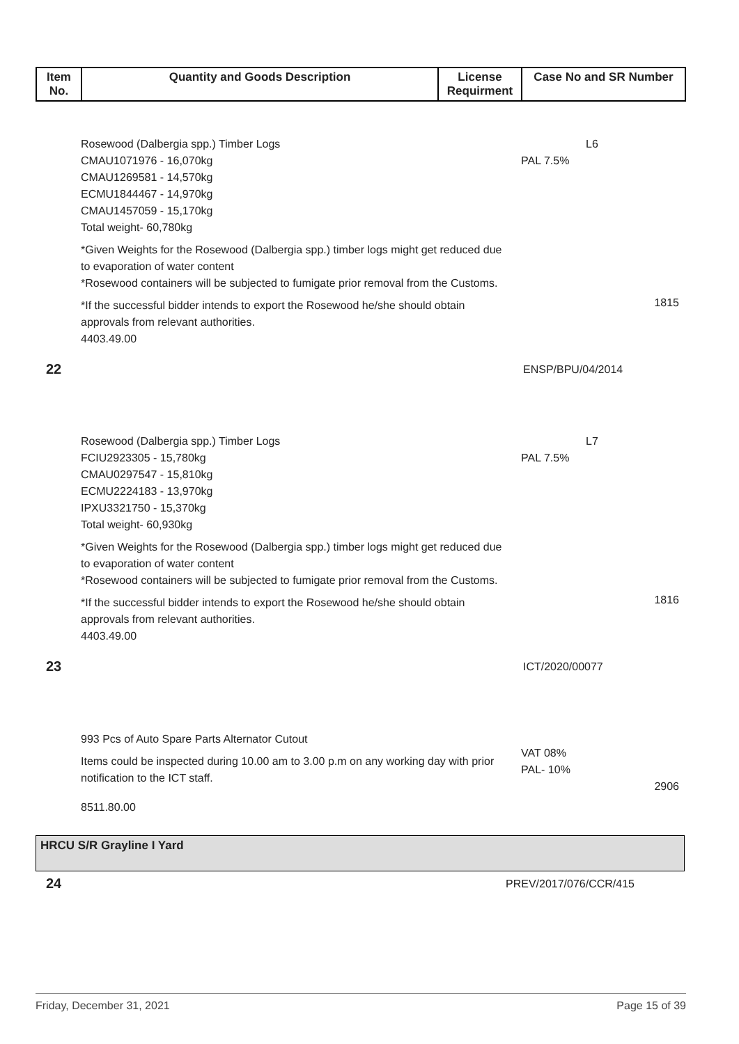| Item No. | Quantity and Goods Description | License Requirment | Case No and SR Number |
| --- | --- | --- | --- |
Rosewood (Dalbergia spp.) Timber Logs
CMAU1071976 - 16,070kg
CMAU1269581 - 14,570kg
ECMU1844467 - 14,970kg
CMAU1457059 - 15,170kg
Total weight- 60,780kg
*Given Weights for the Rosewood (Dalbergia spp.) timber logs might get reduced due to evaporation of water content
*Rosewood containers will be subjected to fumigate prior removal from the Customs.
*If the successful bidder intends to export the Rosewood he/she should obtain approvals from relevant authorities.
4403.49.00
L6
PAL 7.5%
1815
22
ENSP/BPU/04/2014
Rosewood (Dalbergia spp.) Timber Logs
FCIU2923305 - 15,780kg
CMAU0297547 - 15,810kg
ECMU2224183 - 13,970kg
IPXU3321750 - 15,370kg
Total weight- 60,930kg
*Given Weights for the Rosewood (Dalbergia spp.) timber logs might get reduced due to evaporation of water content
*Rosewood containers will be subjected to fumigate prior removal from the Customs.
*If the successful bidder intends to export the Rosewood he/she should obtain approvals from relevant authorities.
4403.49.00
L7
PAL 7.5%
1816
23
ICT/2020/00077
993 Pcs of Auto Spare Parts Alternator Cutout
Items could be inspected during 10.00 am to 3.00 p.m on any working day with prior notification to the ICT staff.
8511.80.00
VAT 08%
PAL- 10%
2906
HRCU S/R Grayline I Yard
24
PREV/2017/076/CCR/415
Friday, December 31, 2021 Page 15 of 39